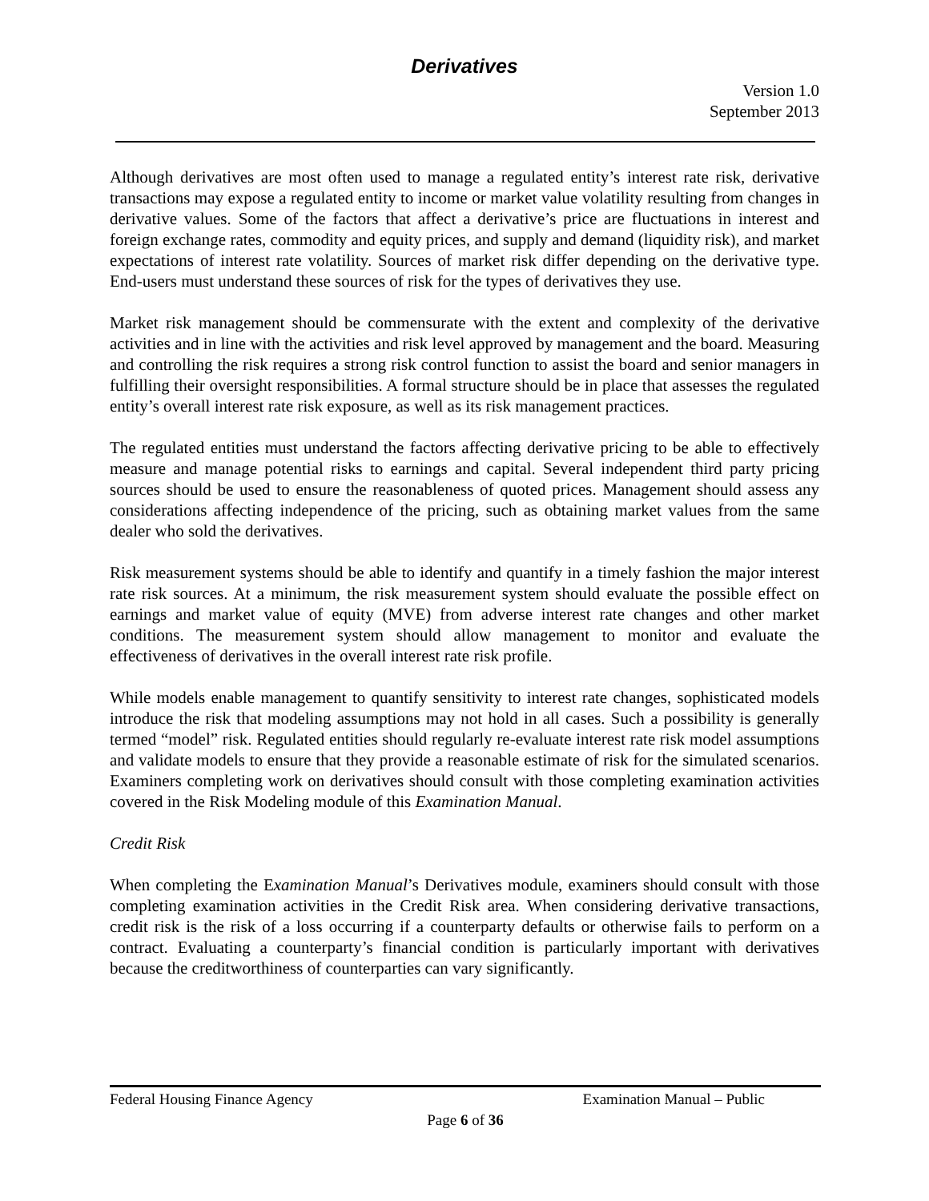Derivatives
Version 1.0
September 2013
Although derivatives are most often used to manage a regulated entity’s interest rate risk, derivative transactions may expose a regulated entity to income or market value volatility resulting from changes in derivative values. Some of the factors that affect a derivative’s price are fluctuations in interest and foreign exchange rates, commodity and equity prices, and supply and demand (liquidity risk), and market expectations of interest rate volatility. Sources of market risk differ depending on the derivative type. End-users must understand these sources of risk for the types of derivatives they use.
Market risk management should be commensurate with the extent and complexity of the derivative activities and in line with the activities and risk level approved by management and the board. Measuring and controlling the risk requires a strong risk control function to assist the board and senior managers in fulfilling their oversight responsibilities. A formal structure should be in place that assesses the regulated entity’s overall interest rate risk exposure, as well as its risk management practices.
The regulated entities must understand the factors affecting derivative pricing to be able to effectively measure and manage potential risks to earnings and capital. Several independent third party pricing sources should be used to ensure the reasonableness of quoted prices. Management should assess any considerations affecting independence of the pricing, such as obtaining market values from the same dealer who sold the derivatives.
Risk measurement systems should be able to identify and quantify in a timely fashion the major interest rate risk sources. At a minimum, the risk measurement system should evaluate the possible effect on earnings and market value of equity (MVE) from adverse interest rate changes and other market conditions. The measurement system should allow management to monitor and evaluate the effectiveness of derivatives in the overall interest rate risk profile.
While models enable management to quantify sensitivity to interest rate changes, sophisticated models introduce the risk that modeling assumptions may not hold in all cases. Such a possibility is generally termed “model” risk. Regulated entities should regularly re-evaluate interest rate risk model assumptions and validate models to ensure that they provide a reasonable estimate of risk for the simulated scenarios. Examiners completing work on derivatives should consult with those completing examination activities covered in the Risk Modeling module of this Examination Manual.
Credit Risk
When completing the Examination Manual’s Derivatives module, examiners should consult with those completing examination activities in the Credit Risk area. When considering derivative transactions, credit risk is the risk of a loss occurring if a counterparty defaults or otherwise fails to perform on a contract. Evaluating a counterparty’s financial condition is particularly important with derivatives because the creditworthiness of counterparties can vary significantly.
Federal Housing Finance Agency Examination Manual – Public
Page 6 of 36